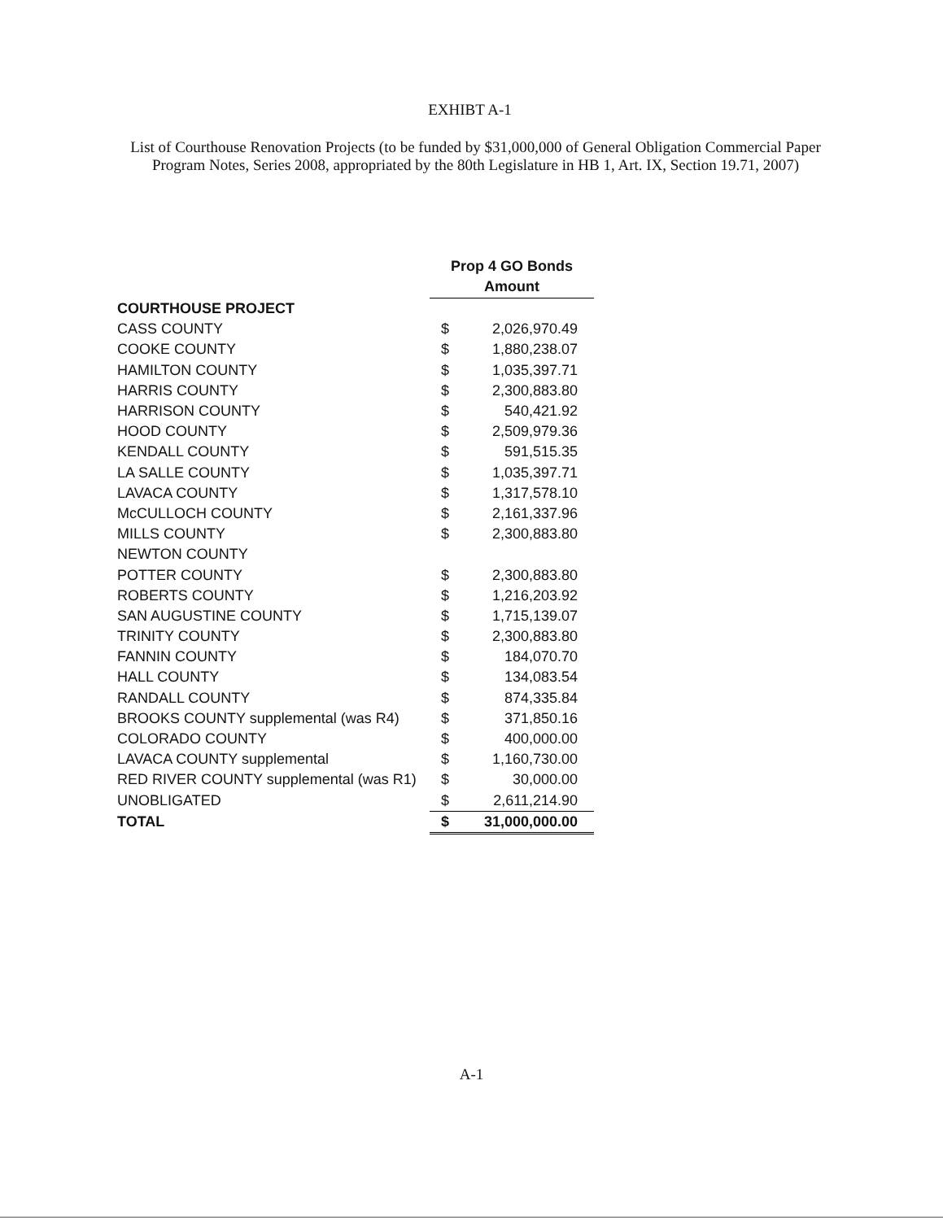EXHIBT A-1
List of Courthouse Renovation Projects (to be funded by $31,000,000 of General Obligation Commercial Paper Program Notes, Series 2008, appropriated by the 80th Legislature in HB 1, Art. IX, Section 19.71, 2007)
| | Prop 4 GO Bonds Amount | |
| COURTHOUSE PROJECT | | |
| CASS COUNTY | $ | 2,026,970.49 |
| COOKE COUNTY | $ | 1,880,238.07 |
| HAMILTON COUNTY | $ | 1,035,397.71 |
| HARRIS COUNTY | $ | 2,300,883.80 |
| HARRISON COUNTY | $ | 540,421.92 |
| HOOD COUNTY | $ | 2,509,979.36 |
| KENDALL COUNTY | $ | 591,515.35 |
| LA SALLE COUNTY | $ | 1,035,397.71 |
| LAVACA COUNTY | $ | 1,317,578.10 |
| McCULLOCH COUNTY | $ | 2,161,337.96 |
| MILLS COUNTY | $ | 2,300,883.80 |
| NEWTON COUNTY | | |
| POTTER COUNTY | $ | 2,300,883.80 |
| ROBERTS COUNTY | $ | 1,216,203.92 |
| SAN AUGUSTINE COUNTY | $ | 1,715,139.07 |
| TRINITY COUNTY | $ | 2,300,883.80 |
| FANNIN COUNTY | $ | 184,070.70 |
| HALL COUNTY | $ | 134,083.54 |
| RANDALL COUNTY | $ | 874,335.84 |
| BROOKS COUNTY supplemental (was R4) | $ | 371,850.16 |
| COLORADO COUNTY | $ | 400,000.00 |
| LAVACA COUNTY supplemental | $ | 1,160,730.00 |
| RED RIVER COUNTY supplemental (was R1) | $ | 30,000.00 |
| UNOBLIGATED | $ | 2,611,214.90 |
| TOTAL | $ | 31,000,000.00 |
A-1